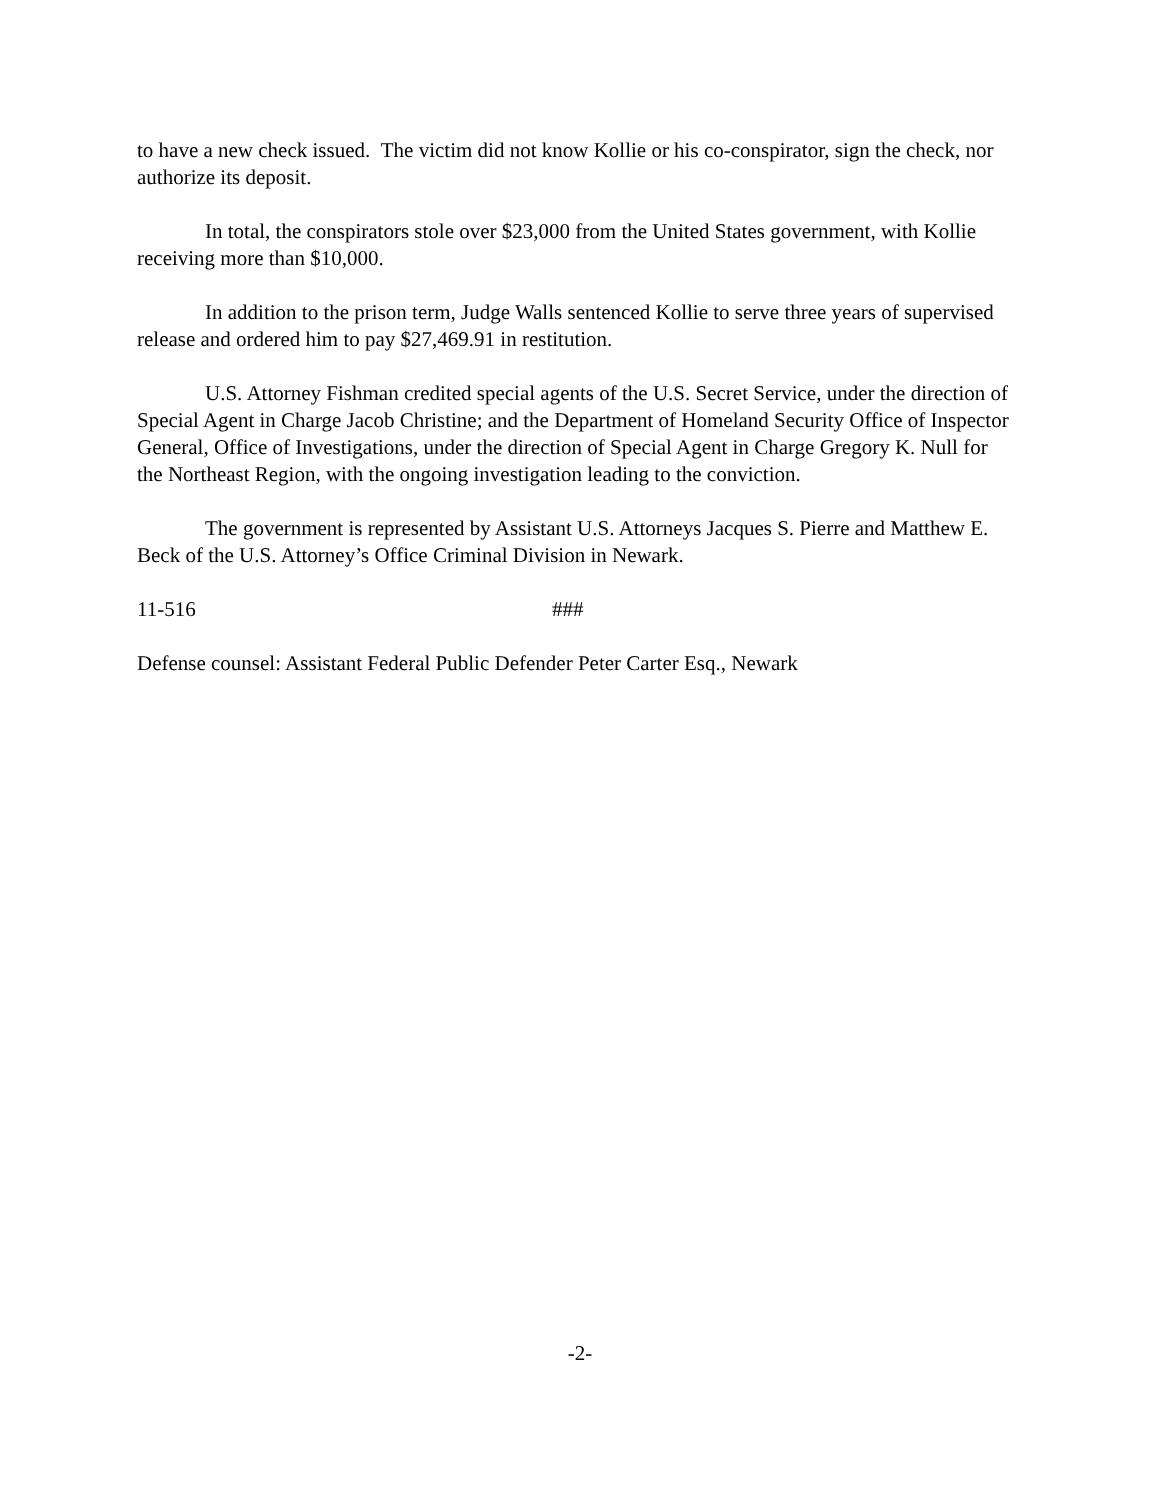to have a new check issued. The victim did not know Kollie or his co-conspirator, sign the check, nor authorize its deposit.
In total, the conspirators stole over $23,000 from the United States government, with Kollie receiving more than $10,000.
In addition to the prison term, Judge Walls sentenced Kollie to serve three years of supervised release and ordered him to pay $27,469.91 in restitution.
U.S. Attorney Fishman credited special agents of the U.S. Secret Service, under the direction of Special Agent in Charge Jacob Christine; and the Department of Homeland Security Office of Inspector General, Office of Investigations, under the direction of Special Agent in Charge Gregory K. Null for the Northeast Region, with the ongoing investigation leading to the conviction.
The government is represented by Assistant U.S. Attorneys Jacques S. Pierre and Matthew E. Beck of the U.S. Attorney’s Office Criminal Division in Newark.
11-516 ###
Defense counsel: Assistant Federal Public Defender Peter Carter Esq., Newark
-2-